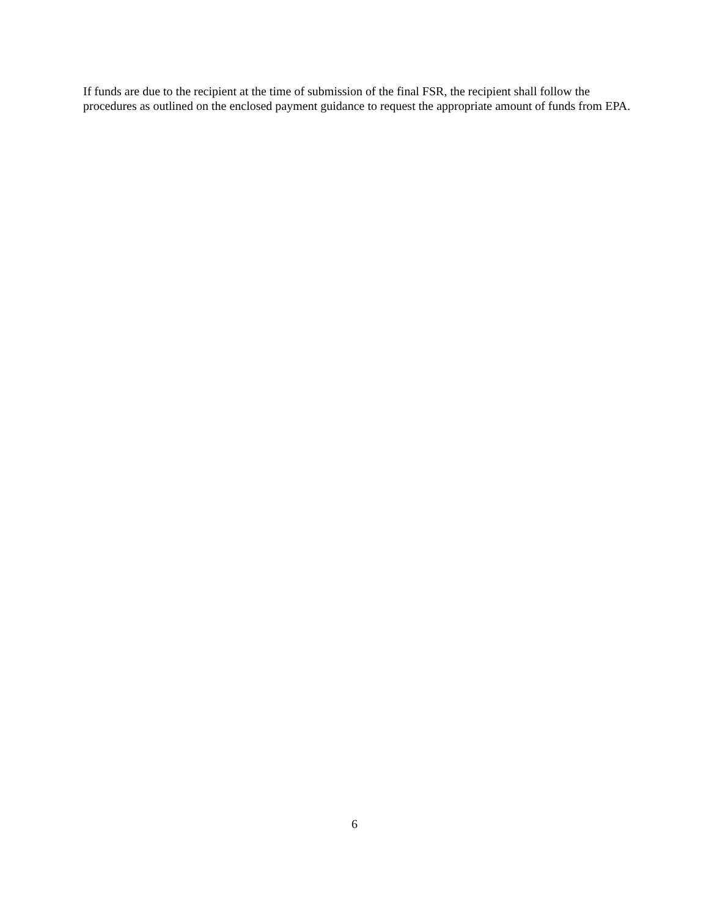If funds are due to the recipient at the time of submission of the final FSR, the recipient shall follow the procedures as outlined on the enclosed payment guidance to request the appropriate amount of funds from EPA.
6